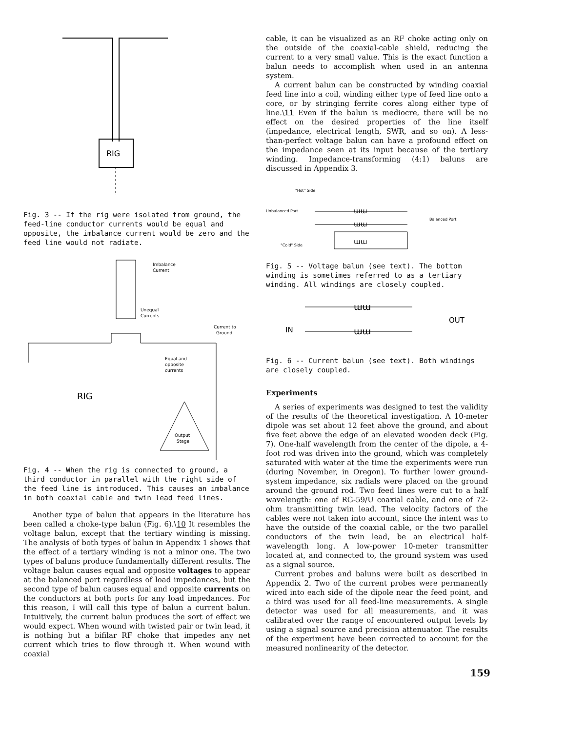RIG
Fig. 3 -- If the rig were isolated from ground, the feed-line conductor currents would be equal and opposite, the imbalance current would be zero and the feed line would not radiate.
Imbalance
Current
Unequal
Currents
Current to
Ground
Equal and
opposite
currents
RIG
Output
Stage
Fig. 4 -- When the rig is connected to ground, a third conductor in parallel with the right side of the feed line is introduced. This causes an imbalance in both coaxial cable and twin lead feed lines.
Another type of balun that appears in the literature has been called a choke-type balun (Fig. 6).\10 It resembles the voltage balun, except that the tertiary winding is missing. The analysis of both types of balun in Appendix 1 shows that the effect of a tertiary winding is not a minor one. The two types of baluns produce fundamentally different results. The voltage balun causes equal and opposite voltages to appear at the balanced port regardless of load impedances, but the second type of balun causes equal and opposite currents on the conductors at both ports for any load impedances. For this reason, I will call this type of balun a current balun. Intuitively, the current balun produces the sort of effect we would expect. When wound with twisted pair or twin lead, it is nothing but a bifilar RF choke that impedes any net current which tries to flow through it. When wound with coaxial
cable, it can be visualized as an RF choke acting only on the outside of the coaxial-cable shield, reducing the current to a very small value. This is the exact function a balun needs to accomplish when used in an antenna system.
A current balun can be constructed by winding coaxial feed line into a coil, winding either type of feed line onto a core, or by stringing ferrite cores along either type of line.\11 Even if the balun is mediocre, there will be no effect on the desired properties of the line itself (impedance, electrical length, SWR, and so on). A less-than-perfect voltage balun can have a profound effect on the impedance seen at its input because of the tertiary winding. Impedance-transforming (4:1) baluns are discussed in Appendix 3.
"Hot" Side
Unbalanced Port
Balanced Port
"Cold" Side
ɯɯ
ɯɯ
ɯɯ
Fig. 5 -- Voltage balun (see text). The bottom winding is sometimes referred to as a tertiary winding. All windings are closely coupled.
ɯɯ
ɯɯ
IN
OUT
Fig. 6 -- Current balun (see text). Both windings are closely coupled.
Experiments
A series of experiments was designed to test the validity of the results of the theoretical investigation. A 10-meter dipole was set about 12 feet above the ground, and about five feet above the edge of an elevated wooden deck (Fig. 7). One-half wavelength from the center of the dipole, a 4-foot rod was driven into the ground, which was completely saturated with water at the time the experiments were run (during November, in Oregon). To further lower ground-system impedance, six radials were placed on the ground around the ground rod. Two feed lines were cut to a half wavelength: one of RG-59/U coaxial cable, and one of 72-ohm transmitting twin lead. The velocity factors of the cables were not taken into account, since the intent was to have the outside of the coaxial cable, or the two parallel conductors of the twin lead, be an electrical half-wavelength long. A low-power 10-meter transmitter located at, and connected to, the ground system was used as a signal source.
Current probes and baluns were built as described in Appendix 2. Two of the current probes were permanently wired into each side of the dipole near the feed point, and a third was used for all feed-line measurements. A single detector was used for all measurements, and it was calibrated over the range of encountered output levels by using a signal source and precision attenuator. The results of the experiment have been corrected to account for the measured nonlinearity of the detector.
159